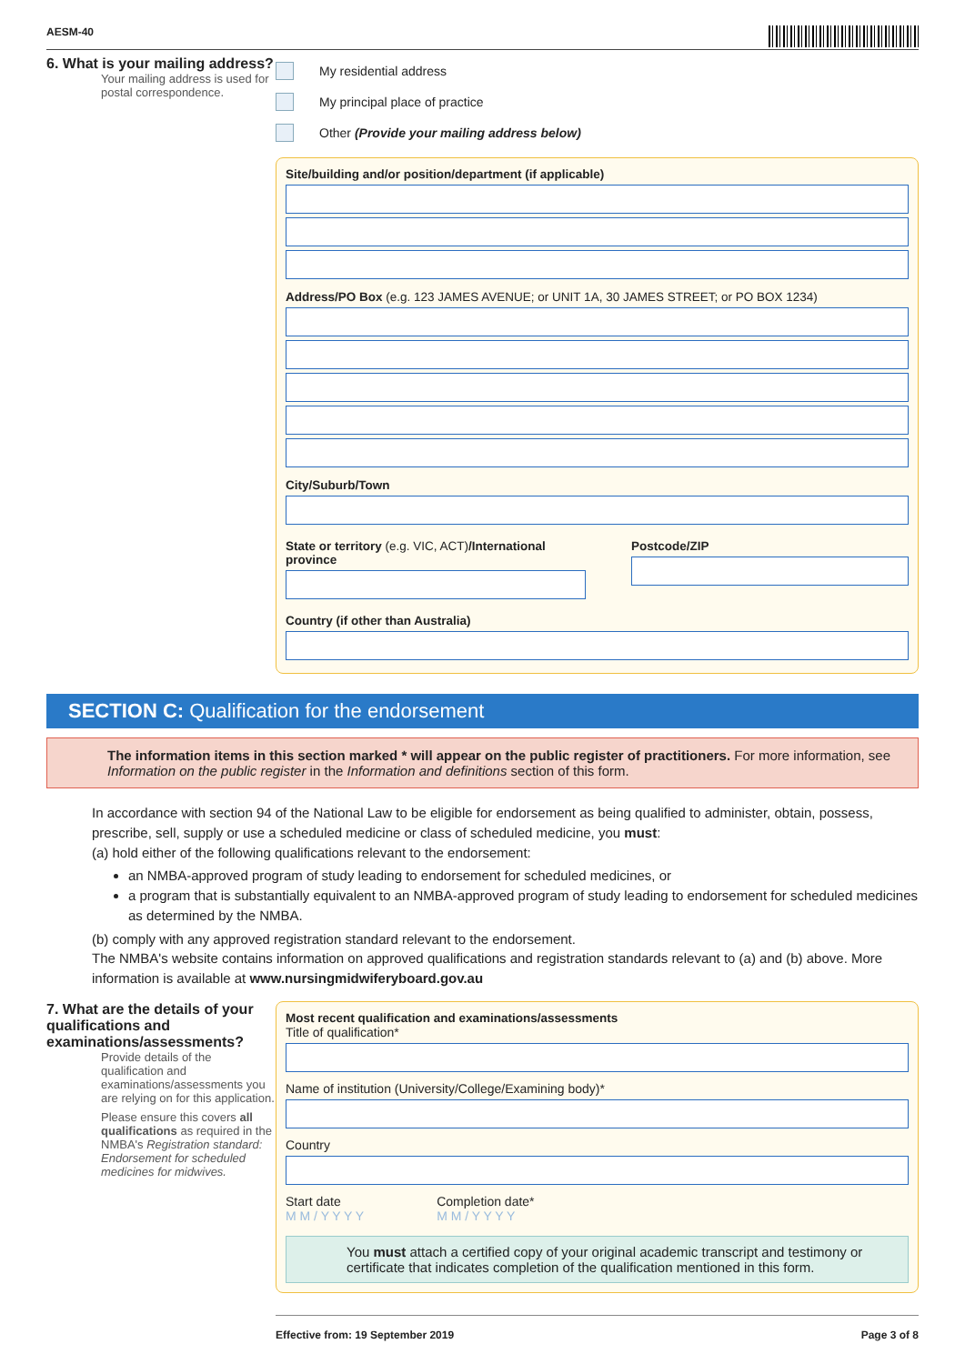AESM-40
6. What is your mailing address?
Your mailing address is used for postal correspondence.
My residential address
My principal place of practice
Other (Provide your mailing address below)
Site/building and/or position/department (if applicable)
Address/PO Box (e.g. 123 JAMES AVENUE; or UNIT 1A, 30 JAMES STREET; or PO BOX 1234)
City/Suburb/Town
State or territory (e.g. VIC, ACT)/International province
Postcode/ZIP
Country (if other than Australia)
SECTION C: Qualification for the endorsement
The information items in this section marked * will appear on the public register of practitioners. For more information, see Information on the public register in the Information and definitions section of this form.
In accordance with section 94 of the National Law to be eligible for endorsement as being qualified to administer, obtain, possess, prescribe, sell, supply or use a scheduled medicine or class of scheduled medicine, you must:
(a) hold either of the following qualifications relevant to the endorsement:
an NMBA-approved program of study leading to endorsement for scheduled medicines, or
a program that is substantially equivalent to an NMBA-approved program of study leading to endorsement for scheduled medicines as determined by the NMBA.
(b) comply with any approved registration standard relevant to the endorsement.
The NMBA's website contains information on approved qualifications and registration standards relevant to (a) and (b) above. More information is available at www.nursingmidwiferyboard.gov.au
7. What are the details of your qualifications and examinations/assessments?
Provide details of the qualification and examinations/assessments you are relying on for this application.
Please ensure this covers all qualifications as required in the NMBA's Registration standard: Endorsement for scheduled medicines for midwives.
Most recent qualification and examinations/assessments
Title of qualification*
Name of institution (University/College/Examining body)*
Country
Start date
M M / Y Y Y Y
Completion date*
M M / Y Y Y Y
You must attach a certified copy of your original academic transcript and testimony or certificate that indicates completion of the qualification mentioned in this form.
Effective from: 19 September 2019 Page 3 of 8